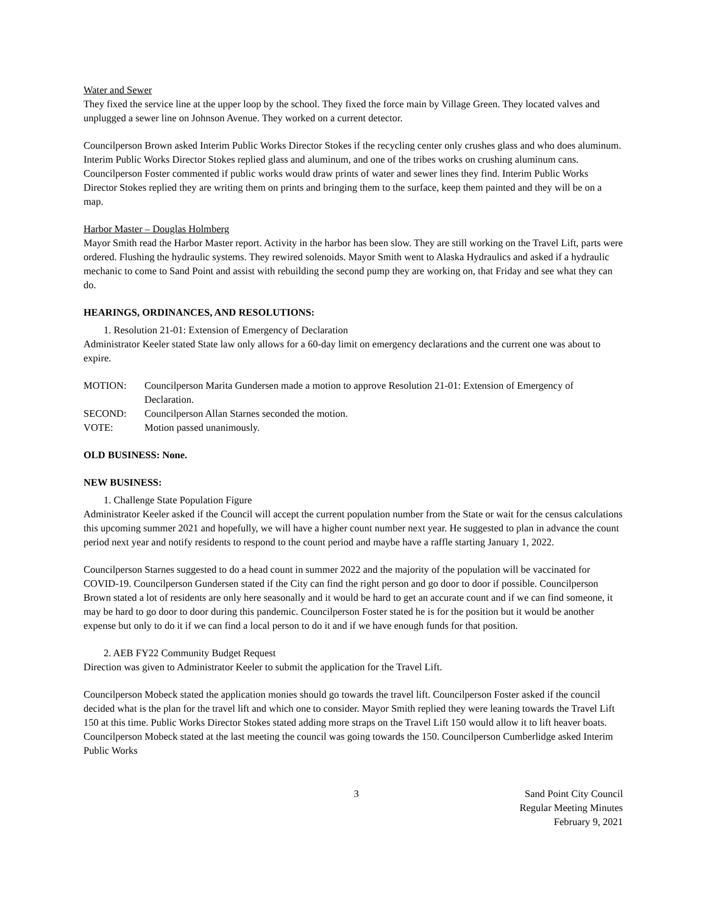Water and Sewer
They fixed the service line at the upper loop by the school. They fixed the force main by Village Green. They located valves and unplugged a sewer line on Johnson Avenue. They worked on a current detector.
Councilperson Brown asked Interim Public Works Director Stokes if the recycling center only crushes glass and who does aluminum. Interim Public Works Director Stokes replied glass and aluminum, and one of the tribes works on crushing aluminum cans. Councilperson Foster commented if public works would draw prints of water and sewer lines they find. Interim Public Works Director Stokes replied they are writing them on prints and bringing them to the surface, keep them painted and they will be on a map.
Harbor Master – Douglas Holmberg
Mayor Smith read the Harbor Master report. Activity in the harbor has been slow. They are still working on the Travel Lift, parts were ordered. Flushing the hydraulic systems. They rewired solenoids. Mayor Smith went to Alaska Hydraulics and asked if a hydraulic mechanic to come to Sand Point and assist with rebuilding the second pump they are working on, that Friday and see what they can do.
HEARINGS, ORDINANCES, AND RESOLUTIONS:
1. Resolution 21-01: Extension of Emergency of Declaration
Administrator Keeler stated State law only allows for a 60-day limit on emergency declarations and the current one was about to expire.
MOTION: Councilperson Marita Gundersen made a motion to approve Resolution 21-01: Extension of Emergency of Declaration.
SECOND: Councilperson Allan Starnes seconded the motion.
VOTE: Motion passed unanimously.
OLD BUSINESS: None.
NEW BUSINESS:
1. Challenge State Population Figure
Administrator Keeler asked if the Council will accept the current population number from the State or wait for the census calculations this upcoming summer 2021 and hopefully, we will have a higher count number next year. He suggested to plan in advance the count period next year and notify residents to respond to the count period and maybe have a raffle starting January 1, 2022.
Councilperson Starnes suggested to do a head count in summer 2022 and the majority of the population will be vaccinated for COVID-19. Councilperson Gundersen stated if the City can find the right person and go door to door if possible. Councilperson Brown stated a lot of residents are only here seasonally and it would be hard to get an accurate count and if we can find someone, it may be hard to go door to door during this pandemic. Councilperson Foster stated he is for the position but it would be another expense but only to do it if we can find a local person to do it and if we have enough funds for that position.
2. AEB FY22 Community Budget Request
Direction was given to Administrator Keeler to submit the application for the Travel Lift.
Councilperson Mobeck stated the application monies should go towards the travel lift. Councilperson Foster asked if the council decided what is the plan for the travel lift and which one to consider. Mayor Smith replied they were leaning towards the Travel Lift 150 at this time. Public Works Director Stokes stated adding more straps on the Travel Lift 150 would allow it to lift heaver boats. Councilperson Mobeck stated at the last meeting the council was going towards the 150. Councilperson Cumberlidge asked Interim Public Works
3 Sand Point City Council
Regular Meeting Minutes
February 9, 2021